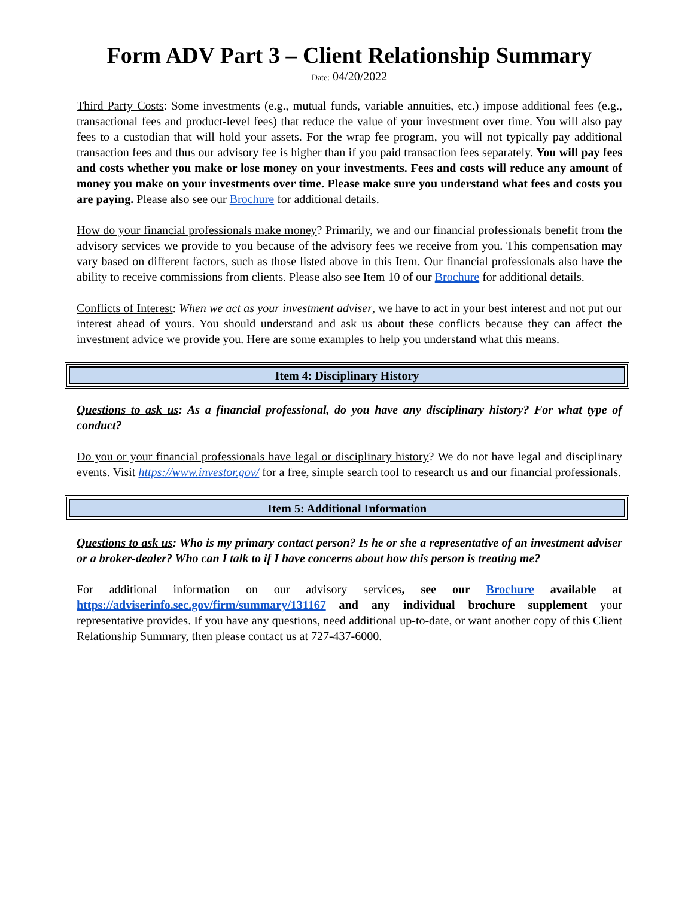Form ADV Part 3 – Client Relationship Summary
Date: 04/20/2022
Third Party Costs: Some investments (e.g., mutual funds, variable annuities, etc.) impose additional fees (e.g., transactional fees and product-level fees) that reduce the value of your investment over time. You will also pay fees to a custodian that will hold your assets. For the wrap fee program, you will not typically pay additional transaction fees and thus our advisory fee is higher than if you paid transaction fees separately. You will pay fees and costs whether you make or lose money on your investments. Fees and costs will reduce any amount of money you make on your investments over time. Please make sure you understand what fees and costs you are paying. Please also see our Brochure for additional details.
How do your financial professionals make money? Primarily, we and our financial professionals benefit from the advisory services we provide to you because of the advisory fees we receive from you. This compensation may vary based on different factors, such as those listed above in this Item. Our financial professionals also have the ability to receive commissions from clients. Please also see Item 10 of our Brochure for additional details.
Conflicts of Interest: When we act as your investment adviser, we have to act in your best interest and not put our interest ahead of yours. You should understand and ask us about these conflicts because they can affect the investment advice we provide you. Here are some examples to help you understand what this means.
Item 4: Disciplinary History
Questions to ask us: As a financial professional, do you have any disciplinary history? For what type of conduct?
Do you or your financial professionals have legal or disciplinary history? We do not have legal and disciplinary events. Visit https://www.investor.gov/ for a free, simple search tool to research us and our financial professionals.
Item 5: Additional Information
Questions to ask us: Who is my primary contact person? Is he or she a representative of an investment adviser or a broker-dealer? Who can I talk to if I have concerns about how this person is treating me?
For additional information on our advisory services, see our Brochure available at https://adviserinfo.sec.gov/firm/summary/131167 and any individual brochure supplement your representative provides. If you have any questions, need additional up-to-date, or want another copy of this Client Relationship Summary, then please contact us at 727-437-6000.